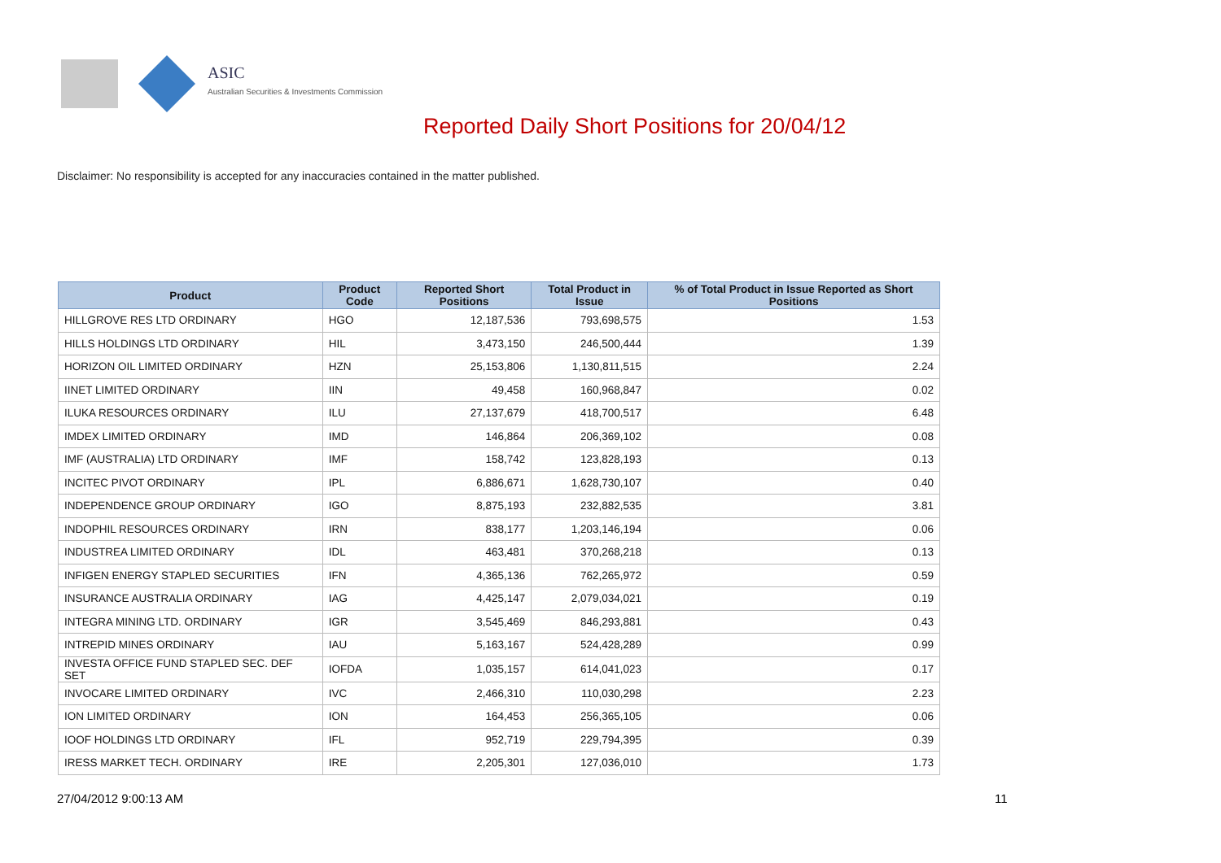ASIC
Australian Securities & Investments Commission
Reported Daily Short Positions for 20/04/12
Disclaimer: No responsibility is accepted for any inaccuracies contained in the matter published.
| Product | Product Code | Reported Short Positions | Total Product in Issue | % of Total Product in Issue Reported as Short Positions |
| --- | --- | --- | --- | --- |
| HILLGROVE RES LTD ORDINARY | HGO | 12,187,536 | 793,698,575 | 1.53 |
| HILLS HOLDINGS LTD ORDINARY | HIL | 3,473,150 | 246,500,444 | 1.39 |
| HORIZON OIL LIMITED ORDINARY | HZN | 25,153,806 | 1,130,811,515 | 2.24 |
| IINET LIMITED ORDINARY | IIN | 49,458 | 160,968,847 | 0.02 |
| ILUKA RESOURCES ORDINARY | ILU | 27,137,679 | 418,700,517 | 6.48 |
| IMDEX LIMITED ORDINARY | IMD | 146,864 | 206,369,102 | 0.08 |
| IMF (AUSTRALIA) LTD ORDINARY | IMF | 158,742 | 123,828,193 | 0.13 |
| INCITEC PIVOT ORDINARY | IPL | 6,886,671 | 1,628,730,107 | 0.40 |
| INDEPENDENCE GROUP ORDINARY | IGO | 8,875,193 | 232,882,535 | 3.81 |
| INDOPHIL RESOURCES ORDINARY | IRN | 838,177 | 1,203,146,194 | 0.06 |
| INDUSTREA LIMITED ORDINARY | IDL | 463,481 | 370,268,218 | 0.13 |
| INFIGEN ENERGY STAPLED SECURITIES | IFN | 4,365,136 | 762,265,972 | 0.59 |
| INSURANCE AUSTRALIA ORDINARY | IAG | 4,425,147 | 2,079,034,021 | 0.19 |
| INTEGRA MINING LTD. ORDINARY | IGR | 3,545,469 | 846,293,881 | 0.43 |
| INTREPID MINES ORDINARY | IAU | 5,163,167 | 524,428,289 | 0.99 |
| INVESTA OFFICE FUND STAPLED SEC. DEF SET | IOFDA | 1,035,157 | 614,041,023 | 0.17 |
| INVOCARE LIMITED ORDINARY | IVC | 2,466,310 | 110,030,298 | 2.23 |
| ION LIMITED ORDINARY | ION | 164,453 | 256,365,105 | 0.06 |
| IOOF HOLDINGS LTD ORDINARY | IFL | 952,719 | 229,794,395 | 0.39 |
| IRESS MARKET TECH. ORDINARY | IRE | 2,205,301 | 127,036,010 | 1.73 |
27/04/2012 9:00:13 AM 11